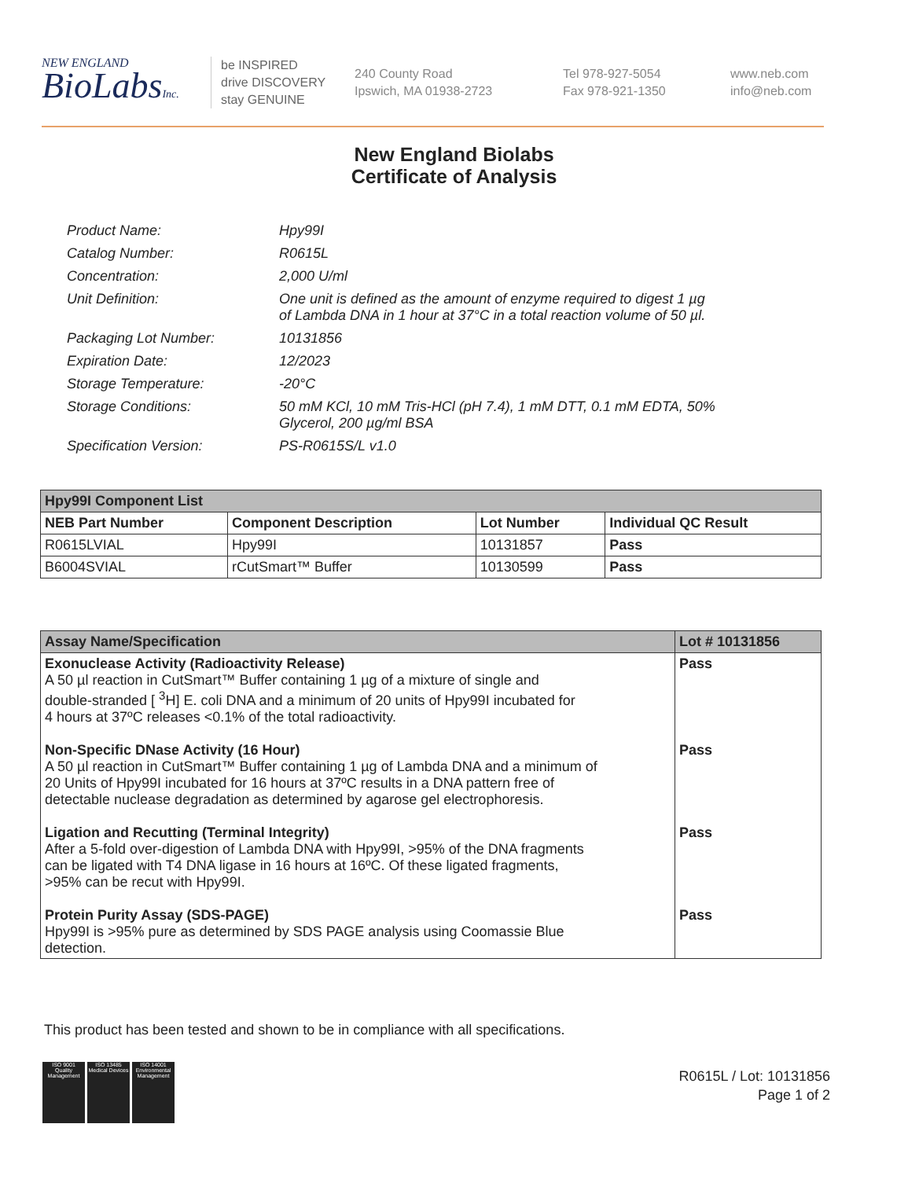NEW ENGLAND
BioLabsInc.
be INSPIRED
drive DISCOVERY
stay GENUINE
240 County Road
Ipswich, MA 01938-2723
Tel 978-927-5054
Fax 978-921-1350
www.neb.com
info@neb.com
New England Biolabs
Certificate of Analysis
| Product Name: | Hpy99I |
| Catalog Number: | R0615L |
| Concentration: | 2,000 U/ml |
| Unit Definition: | One unit is defined as the amount of enzyme required to digest 1 µg of Lambda DNA in 1 hour at 37°C in a total reaction volume of 50 µl. |
| Packaging Lot Number: | 10131856 |
| Expiration Date: | 12/2023 |
| Storage Temperature: | -20°C |
| Storage Conditions: | 50 mM KCl, 10 mM Tris-HCl (pH 7.4), 1 mM DTT, 0.1 mM EDTA, 50% Glycerol, 200 µg/ml BSA |
| Specification Version: | PS-R0615S/L v1.0 |
| Hpy99I Component List | | | |
| --- | --- | --- | --- |
| NEB Part Number | Component Description | Lot Number | Individual QC Result |
| R0615LVIAL | Hpy99I | 10131857 | Pass |
| B6004SVIAL | rCutSmart™ Buffer | 10130599 | Pass |
| Assay Name/Specification | Lot # 10131856 |
| --- | --- |
| Exonuclease Activity (Radioactivity Release) A 50 µl reaction in CutSmart™ Buffer containing 1 µg of a mixture of single and double-stranded [ <sup>3</sup>H] E. coli DNA and a minimum of 20 units of Hpy99I incubated for 4 hours at 37ºC releases <0.1% of the total radioactivity. | Pass |
| Non-Specific DNase Activity (16 Hour) A 50 µl reaction in CutSmart™ Buffer containing 1 µg of Lambda DNA and a minimum of 20 Units of Hpy99I incubated for 16 hours at 37ºC results in a DNA pattern free of detectable nuclease degradation as determined by agarose gel electrophoresis. | Pass |
| Ligation and Recutting (Terminal Integrity) After a 5-fold over-digestion of Lambda DNA with Hpy99I, >95% of the DNA fragments can be ligated with T4 DNA ligase in 16 hours at 16ºC. Of these ligated fragments, >95% can be recut with Hpy99I. | Pass |
| Protein Purity Assay (SDS-PAGE) Hpy99I is >95% pure as determined by SDS PAGE analysis using Coomassie Blue detection. | Pass |
This product has been tested and shown to be in compliance with all specifications.
ISO 9001
Quality Management
ISO 13485
Medical Devices
ISO 14001
Environmental Management
R0615L / Lot: 10131856
Page 1 of 2